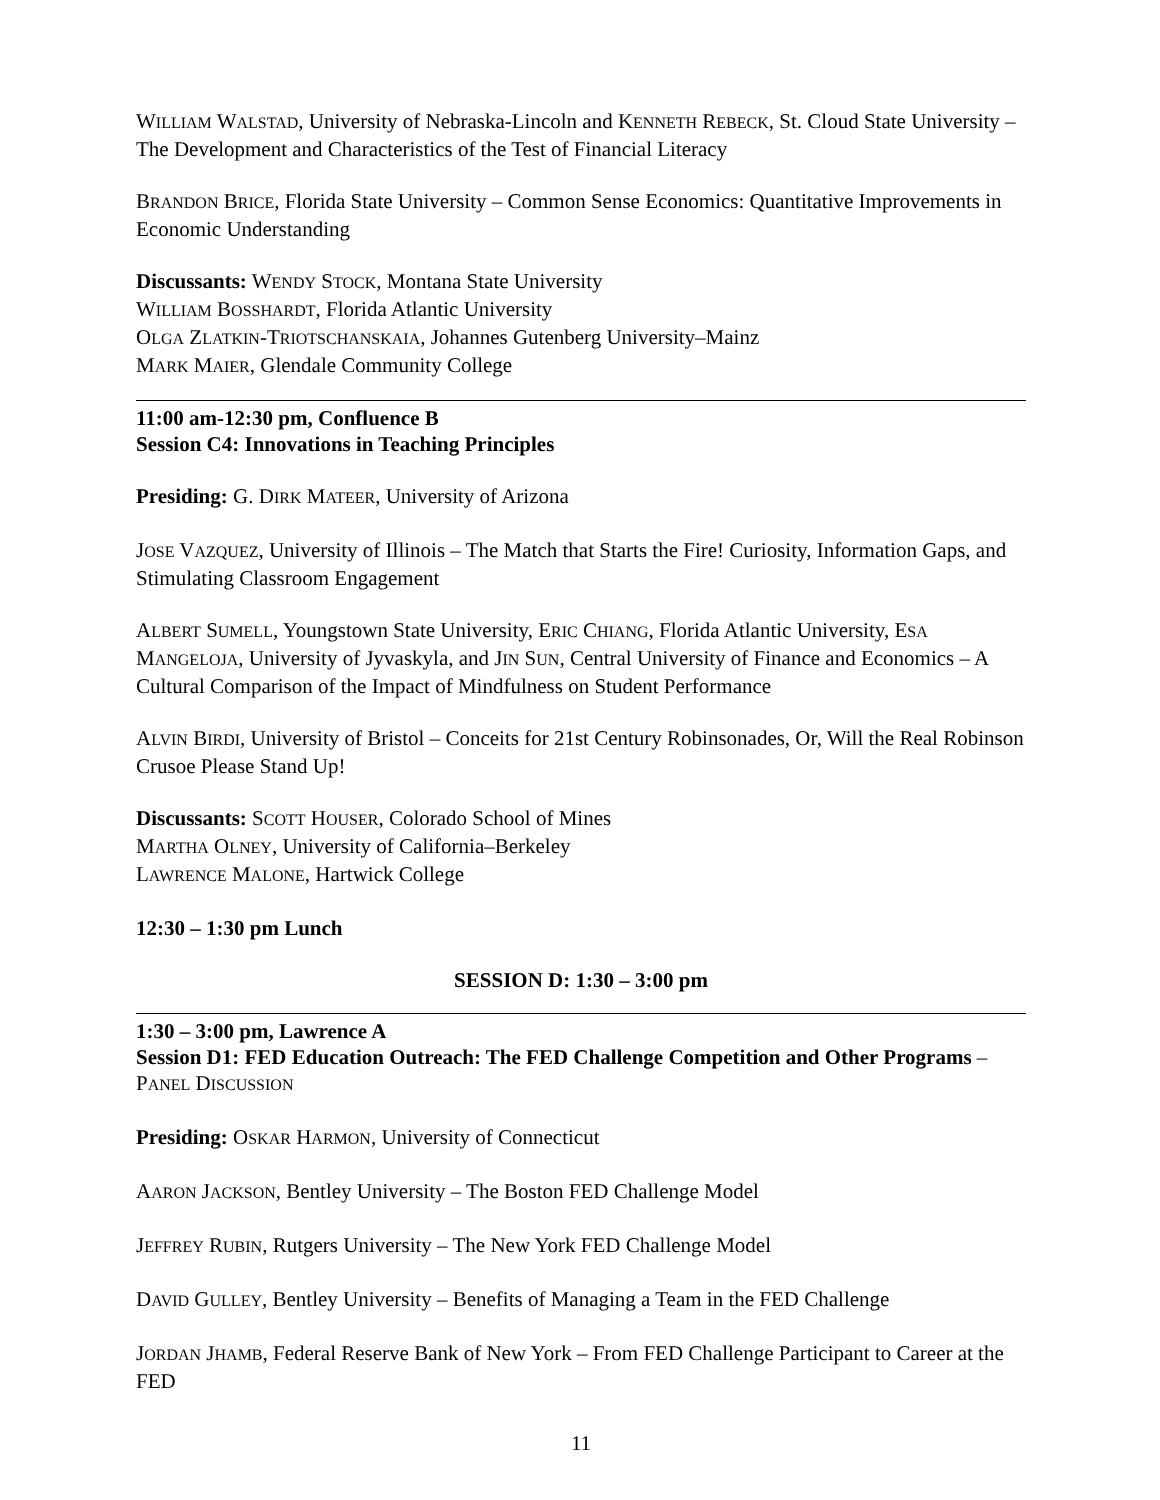WILLIAM WALSTAD, University of Nebraska-Lincoln and KENNETH REBECK, St. Cloud State University – The Development and Characteristics of the Test of Financial Literacy
BRANDON BRICE, Florida State University – Common Sense Economics: Quantitative Improvements in Economic Understanding
Discussants: WENDY STOCK, Montana State University
WILLIAM BOSSHARDT, Florida Atlantic University
OLGA ZLATKIN-TRIOTSCHANSKAIA, Johannes Gutenberg University–Mainz
MARK MAIER, Glendale Community College
11:00 am-12:30 pm, Confluence B
Session C4: Innovations in Teaching Principles
Presiding: G. DIRK MATEER, University of Arizona
JOSE VAZQUEZ, University of Illinois – The Match that Starts the Fire! Curiosity, Information Gaps, and Stimulating Classroom Engagement
ALBERT SUMELL, Youngstown State University, ERIC CHIANG, Florida Atlantic University, ESA MANGELOJA, University of Jyvaskyla, and JIN SUN, Central University of Finance and Economics – A Cultural Comparison of the Impact of Mindfulness on Student Performance
ALVIN BIRDI, University of Bristol – Conceits for 21st Century Robinsonades, Or, Will the Real Robinson Crusoe Please Stand Up!
Discussants: SCOTT HOUSER, Colorado School of Mines
MARTHA OLNEY, University of California–Berkeley
LAWRENCE MALONE, Hartwick College
12:30 – 1:30 pm Lunch
SESSION D: 1:30 – 3:00 pm
1:30 – 3:00 pm, Lawrence A
Session D1: FED Education Outreach: The FED Challenge Competition and Other Programs – PANEL DISCUSSION
Presiding: OSKAR HARMON, University of Connecticut
AARON JACKSON, Bentley University – The Boston FED Challenge Model
JEFFREY RUBIN, Rutgers University – The New York FED Challenge Model
DAVID GULLEY, Bentley University – Benefits of Managing a Team in the FED Challenge
JORDAN JHAMB, Federal Reserve Bank of New York – From FED Challenge Participant to Career at the FED
11